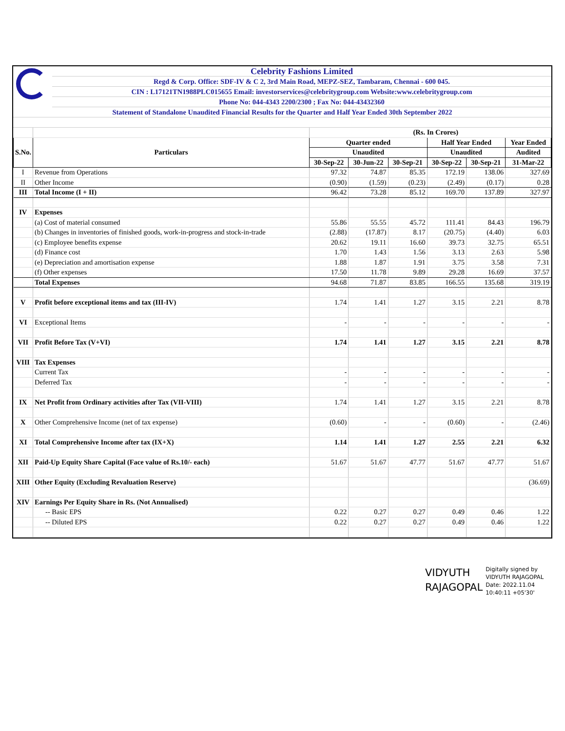Celebrity Fashions Limited
Regd & Corp. Office: SDF-IV & C 2, 3rd Main Road, MEPZ-SEZ, Tambaram, Chennai - 600 045.
CIN : L17121TN1988PLC015655 Email: investorservices@celebritygroup.com Website:www.celebritygroup.com
Phone No: 044-4343 2200/2300 ; Fax No: 044-43432360
Statement of Standalone Unaudited Financial Results for the Quarter and Half Year Ended 30th September 2022
| | | (Rs. In Crores) | | | | | |
| S.No. | Particulars | Quarter ended | | | Half Year Ended | | Year Ended |
| | | Unaudited | | | Unaudited | | Audited |
| | | 30-Sep-22 | 30-Jun-22 | 30-Sep-21 | 30-Sep-22 | 30-Sep-21 | 31-Mar-22 |
| I | Revenue from Operations | 97.32 | 74.87 | 85.35 | 172.19 | 138.06 | 327.69 |
| II | Other Income | (0.90) | (1.59) | (0.23) | (2.49) | (0.17) | 0.28 |
| III | Total Income (I + II) | 96.42 | 73.28 | 85.12 | 169.70 | 137.89 | 327.97 |
| IV | Expenses | | | | | | |
| | (a) Cost of material consumed | 55.86 | 55.55 | 45.72 | 111.41 | 84.43 | 196.79 |
| | (b) Changes in inventories of finished goods, work-in-progress and stock-in-trade | (2.88) | (17.87) | 8.17 | (20.75) | (4.40) | 6.03 |
| | (c) Employee benefits expense | 20.62 | 19.11 | 16.60 | 39.73 | 32.75 | 65.51 |
| | (d) Finance cost | 1.70 | 1.43 | 1.56 | 3.13 | 2.63 | 5.98 |
| | (e) Depreciation and amortisation expense | 1.88 | 1.87 | 1.91 | 3.75 | 3.58 | 7.31 |
| | (f) Other expenses | 17.50 | 11.78 | 9.89 | 29.28 | 16.69 | 37.57 |
| | Total Expenses | 94.68 | 71.87 | 83.85 | 166.55 | 135.68 | 319.19 |
| V | Profit before exceptional items and tax (III-IV) | 1.74 | 1.41 | 1.27 | 3.15 | 2.21 | 8.78 |
| VI | Exceptional Items | - | - | - | - | - | - |
| VII | Profit Before Tax (V+VI) | 1.74 | 1.41 | 1.27 | 3.15 | 2.21 | 8.78 |
| VIII | Tax Expenses | | | | | | |
| | Current Tax | - | - | - | - | - | - |
| | Deferred Tax | - | - | - | - | - | - |
| IX | Net Profit from Ordinary activities after Tax (VII-VIII) | 1.74 | 1.41 | 1.27 | 3.15 | 2.21 | 8.78 |
| X | Other Comprehensive Income (net of tax expense) | (0.60) | - | - | (0.60) | - | (2.46) |
| XI | Total Comprehensive Income after tax (IX+X) | 1.14 | 1.41 | 1.27 | 2.55 | 2.21 | 6.32 |
| XII | Paid-Up Equity Share Capital (Face value of Rs.10/- each) | 51.67 | 51.67 | 47.77 | 51.67 | 47.77 | 51.67 |
| XIII | Other Equity (Excluding Revaluation Reserve) | | | | | | (36.69) |
| XIV | Earnings Per Equity Share in Rs. (Not Annualised) | | | | | | |
| | -- Basic EPS | 0.22 | 0.27 | 0.27 | 0.49 | 0.46 | 1.22 |
| | -- Diluted EPS | 0.22 | 0.27 | 0.27 | 0.49 | 0.46 | 1.22 |
VIDYUTH
RAJAGOPAL
Digitally signed by
VIDYUTH RAJAGOPAL
Date: 2022.11.04
10:40:11 +05'30'